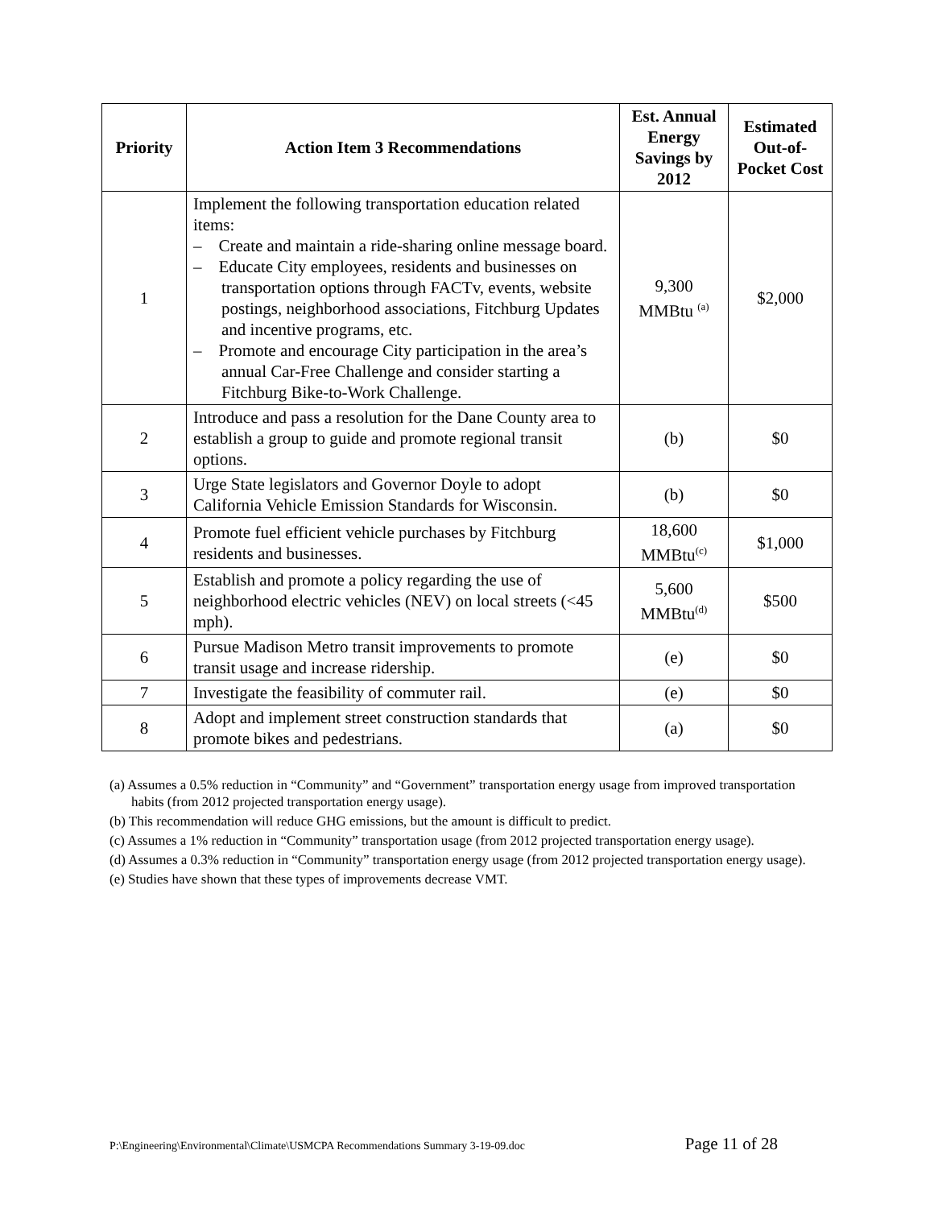| Priority | Action Item 3 Recommendations | Est. Annual Energy Savings by 2012 | Estimated Out-of-Pocket Cost |
| --- | --- | --- | --- |
| 1 | Implement the following transportation education related items: – Create and maintain a ride-sharing online message board. – Educate City employees, residents and businesses on transportation options through FACTv, events, website postings, neighborhood associations, Fitchburg Updates and incentive programs, etc. – Promote and encourage City participation in the area’s annual Car-Free Challenge and consider starting a Fitchburg Bike-to-Work Challenge. | 9,300 MMBtu <sup>(a)</sup> | $2,000 |
| 2 | Introduce and pass a resolution for the Dane County area to establish a group to guide and promote regional transit options. | (b) | $0 |
| 3 | Urge State legislators and Governor Doyle to adopt California Vehicle Emission Standards for Wisconsin. | (b) | $0 |
| 4 | Promote fuel efficient vehicle purchases by Fitchburg residents and businesses. | 18,600 MMBtu<sup>(c)</sup> | $1,000 |
| 5 | Establish and promote a policy regarding the use of neighborhood electric vehicles (NEV) on local streets (<45 mph). | 5,600 MMBtu<sup>(d)</sup> | $500 |
| 6 | Pursue Madison Metro transit improvements to promote transit usage and increase ridership. | (e) | $0 |
| 7 | Investigate the feasibility of commuter rail. | (e) | $0 |
| 8 | Adopt and implement street construction standards that promote bikes and pedestrians. | (a) | $0 |
(a) Assumes a 0.5% reduction in “Community” and “Government” transportation energy usage from improved transportation habits (from 2012 projected transportation energy usage).
(b) This recommendation will reduce GHG emissions, but the amount is difficult to predict.
(c) Assumes a 1% reduction in “Community” transportation usage (from 2012 projected transportation energy usage).
(d) Assumes a 0.3% reduction in “Community” transportation energy usage (from 2012 projected transportation energy usage).
(e) Studies have shown that these types of improvements decrease VMT.
P:\Engineering\Environmental\Climate\USMCPA Recommendations Summary 3-19-09.doc Page 11 of 28